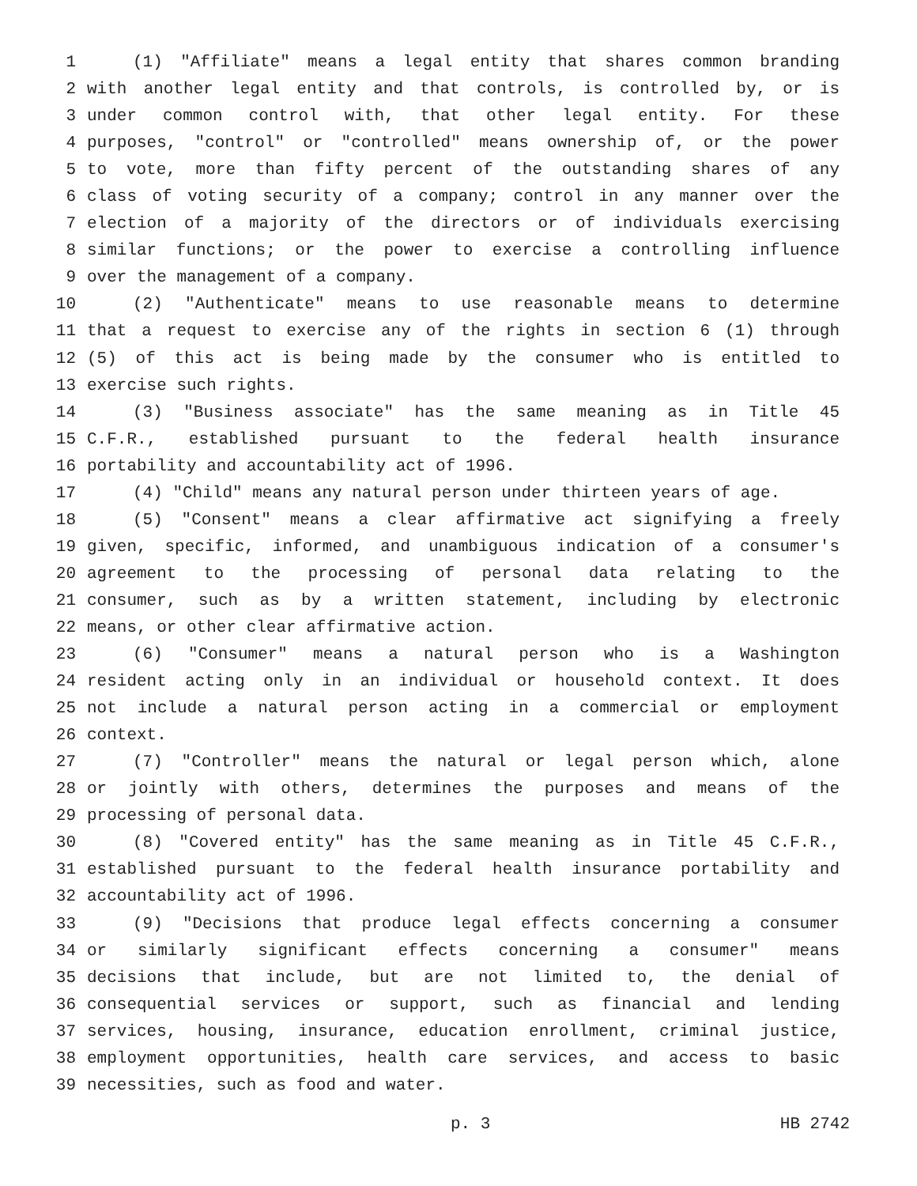1 (1) "Affiliate" means a legal entity that shares common branding
2 with another legal entity and that controls, is controlled by, or is
3 under common control with, that other legal entity. For these
4 purposes, "control" or "controlled" means ownership of, or the power
5 to vote, more than fifty percent of the outstanding shares of any
6 class of voting security of a company; control in any manner over the
7 election of a majority of the directors or of individuals exercising
8 similar functions; or the power to exercise a controlling influence
9 over the management of a company.
10 (2) "Authenticate" means to use reasonable means to determine
11 that a request to exercise any of the rights in section 6 (1) through
12 (5) of this act is being made by the consumer who is entitled to
13 exercise such rights.
14 (3) "Business associate" has the same meaning as in Title 45
15 C.F.R., established pursuant to the federal health insurance
16 portability and accountability act of 1996.
17 (4) "Child" means any natural person under thirteen years of age.
18 (5) "Consent" means a clear affirmative act signifying a freely
19 given, specific, informed, and unambiguous indication of a consumer's
20 agreement to the processing of personal data relating to the
21 consumer, such as by a written statement, including by electronic
22 means, or other clear affirmative action.
23 (6) "Consumer" means a natural person who is a Washington
24 resident acting only in an individual or household context. It does
25 not include a natural person acting in a commercial or employment
26 context.
27 (7) "Controller" means the natural or legal person which, alone
28 or jointly with others, determines the purposes and means of the
29 processing of personal data.
30 (8) "Covered entity" has the same meaning as in Title 45 C.F.R.,
31 established pursuant to the federal health insurance portability and
32 accountability act of 1996.
33 (9) "Decisions that produce legal effects concerning a consumer
34 or similarly significant effects concerning a consumer" means
35 decisions that include, but are not limited to, the denial of
36 consequential services or support, such as financial and lending
37 services, housing, insurance, education enrollment, criminal justice,
38 employment opportunities, health care services, and access to basic
39 necessities, such as food and water.
p. 3 HB 2742